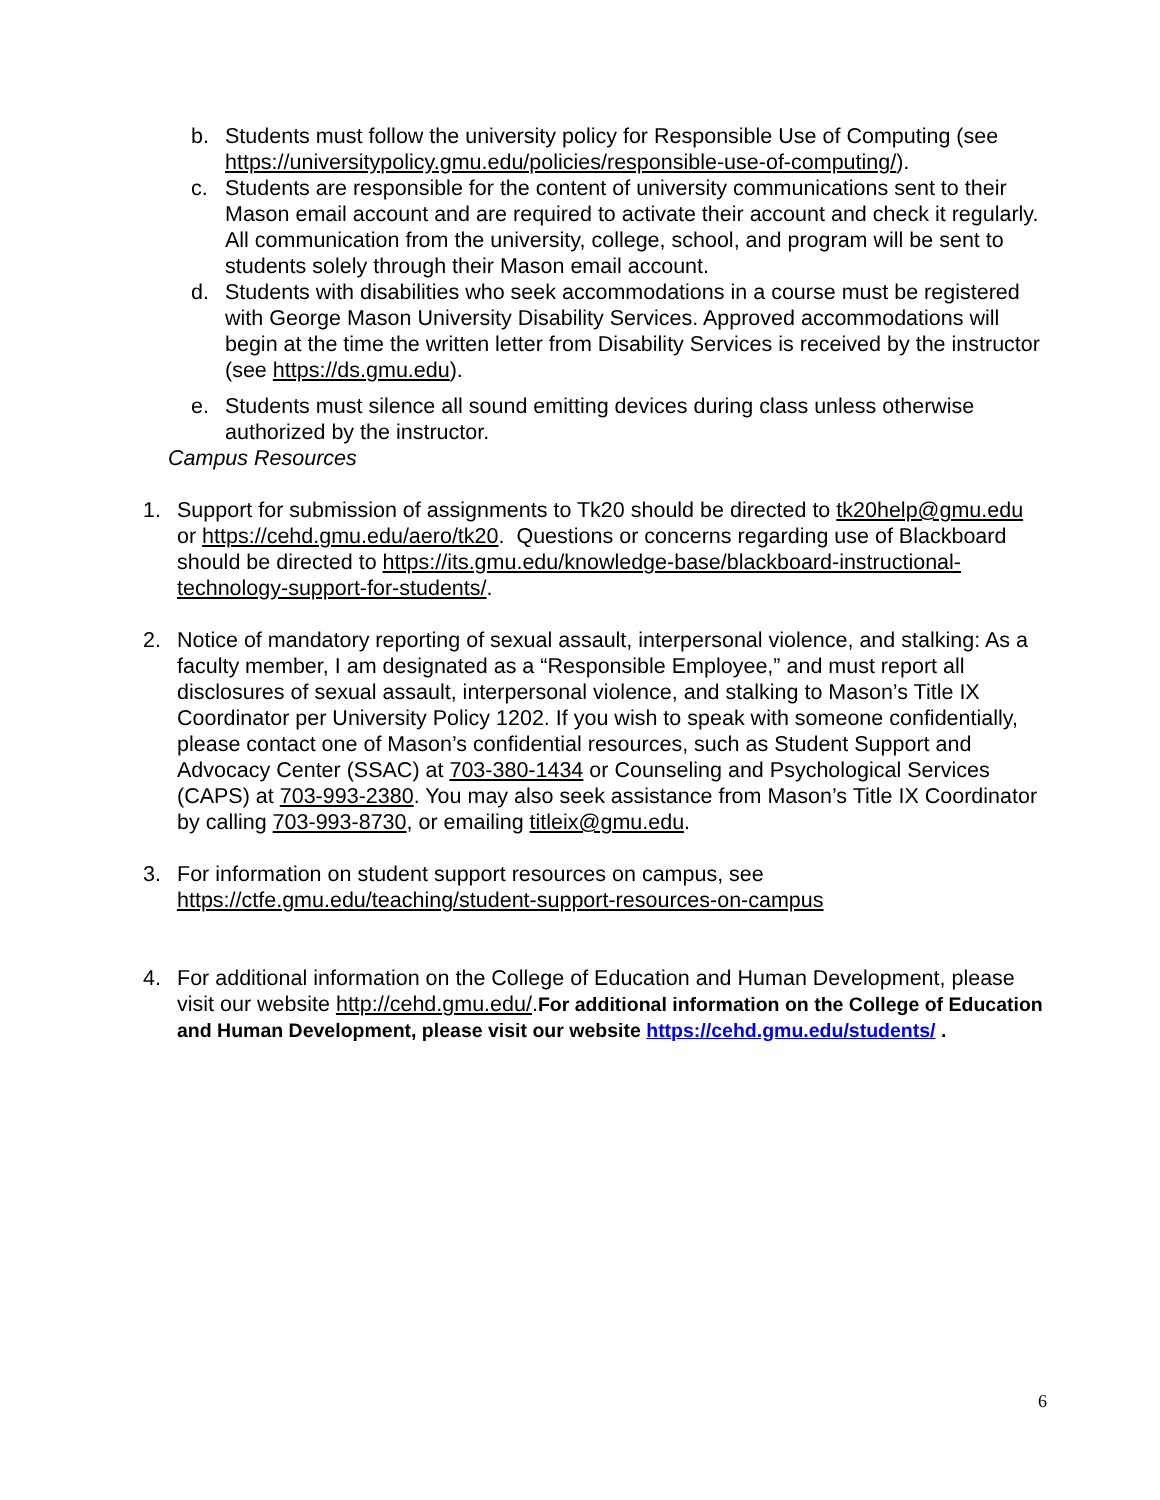b. Students must follow the university policy for Responsible Use of Computing (see https://universitypolicy.gmu.edu/policies/responsible-use-of-computing/).
c. Students are responsible for the content of university communications sent to their Mason email account and are required to activate their account and check it regularly. All communication from the university, college, school, and program will be sent to students solely through their Mason email account.
d. Students with disabilities who seek accommodations in a course must be registered with George Mason University Disability Services. Approved accommodations will begin at the time the written letter from Disability Services is received by the instructor (see https://ds.gmu.edu).
e. Students must silence all sound emitting devices during class unless otherwise authorized by the instructor.
Campus Resources
1. Support for submission of assignments to Tk20 should be directed to tk20help@gmu.edu or https://cehd.gmu.edu/aero/tk20. Questions or concerns regarding use of Blackboard should be directed to https://its.gmu.edu/knowledge-base/blackboard-instructional-technology-support-for-students/.
2. Notice of mandatory reporting of sexual assault, interpersonal violence, and stalking: As a faculty member, I am designated as a “Responsible Employee,” and must report all disclosures of sexual assault, interpersonal violence, and stalking to Mason’s Title IX Coordinator per University Policy 1202. If you wish to speak with someone confidentially, please contact one of Mason’s confidential resources, such as Student Support and Advocacy Center (SSAC) at 703-380-1434 or Counseling and Psychological Services (CAPS) at 703-993-2380. You may also seek assistance from Mason’s Title IX Coordinator by calling 703-993-8730, or emailing titleix@gmu.edu.
3. For information on student support resources on campus, see https://ctfe.gmu.edu/teaching/student-support-resources-on-campus
4. For additional information on the College of Education and Human Development, please visit our website http://cehd.gmu.edu/.For additional information on the College of Education and Human Development, please visit our website https://cehd.gmu.edu/students/ .
6